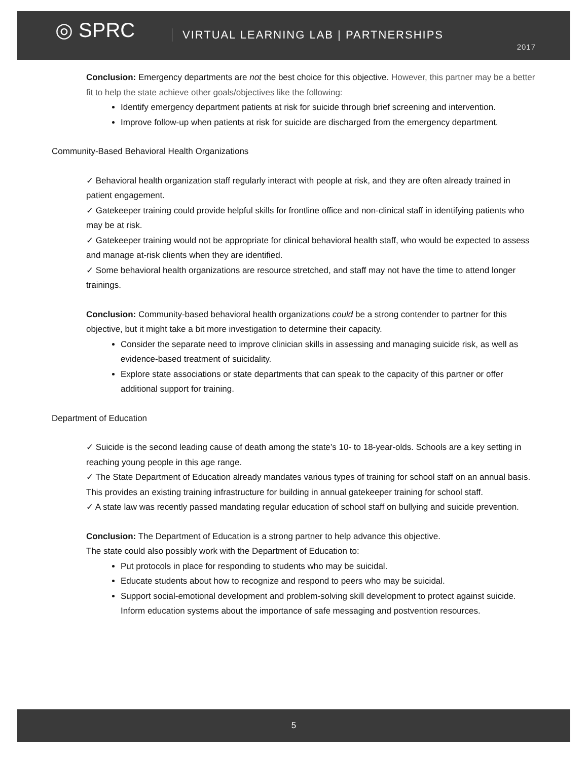◎ SPRC VIRTUAL LEARNING LAB | PARTNERSHIPS
2017
Conclusion: Emergency departments are not the best choice for this objective. However, this partner may be a better fit to help the state achieve other goals/objectives like the following:
Identify emergency department patients at risk for suicide through brief screening and intervention.
Improve follow-up when patients at risk for suicide are discharged from the emergency department.
Community-Based Behavioral Health Organizations
✓ Behavioral health organization staff regularly interact with people at risk, and they are often already trained in patient engagement.
✓ Gatekeeper training could provide helpful skills for frontline office and non-clinical staff in identifying patients who may be at risk.
✓ Gatekeeper training would not be appropriate for clinical behavioral health staff, who would be expected to assess and manage at-risk clients when they are identified.
✓ Some behavioral health organizations are resource stretched, and staff may not have the time to attend longer trainings.
Conclusion: Community-based behavioral health organizations could be a strong contender to partner for this objective, but it might take a bit more investigation to determine their capacity.
Consider the separate need to improve clinician skills in assessing and managing suicide risk, as well as evidence-based treatment of suicidality.
Explore state associations or state departments that can speak to the capacity of this partner or offer additional support for training.
Department of Education
✓ Suicide is the second leading cause of death among the state’s 10- to 18-year-olds. Schools are a key setting in reaching young people in this age range.
✓ The State Department of Education already mandates various types of training for school staff on an annual basis. This provides an existing training infrastructure for building in annual gatekeeper training for school staff.
✓ A state law was recently passed mandating regular education of school staff on bullying and suicide prevention.
Conclusion: The Department of Education is a strong partner to help advance this objective.
The state could also possibly work with the Department of Education to:
Put protocols in place for responding to students who may be suicidal.
Educate students about how to recognize and respond to peers who may be suicidal.
Support social-emotional development and problem-solving skill development to protect against suicide.
Inform education systems about the importance of safe messaging and postvention resources.
5